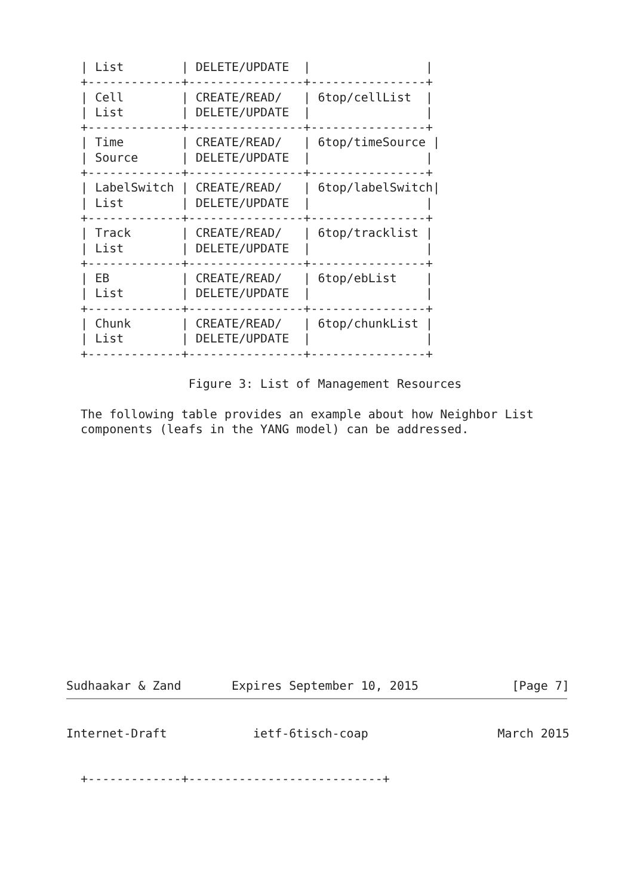| List        | DELETE/UPDATE  |                |
  +-------------+----------------+----------------+
  | Cell        | CREATE/READ/   | 6top/cellList  |
  | List        | DELETE/UPDATE  |                |
  +-------------+----------------+----------------+
  | Time        | CREATE/READ/   | 6top/timeSource |
  | Source      | DELETE/UPDATE  |                |
  +-------------+----------------+----------------+
  | LabelSwitch | CREATE/READ/   | 6top/labelSwitch|
  | List        | DELETE/UPDATE  |                |
  +-------------+----------------+----------------+
  | Track       | CREATE/READ/   | 6top/tracklist |
  | List        | DELETE/UPDATE  |                |
  +-------------+----------------+----------------+
  | EB          | CREATE/READ/   | 6top/ebList    |
  | List        | DELETE/UPDATE  |                |
  +-------------+----------------+----------------+
  | Chunk       | CREATE/READ/   | 6top/chunkList |
  | List        | DELETE/UPDATE  |                |
  +-------------+----------------+----------------+

                 Figure 3: List of Management Resources

  The following table provides an example about how Neighbor List
  components (leafs in the YANG model) can be addressed.
















Sudhaakar & Zand       Expires September 10, 2015             [Page 7]
Internet-Draft            ietf-6tisch-coap                  March 2015


  +-------------+---------------------------+